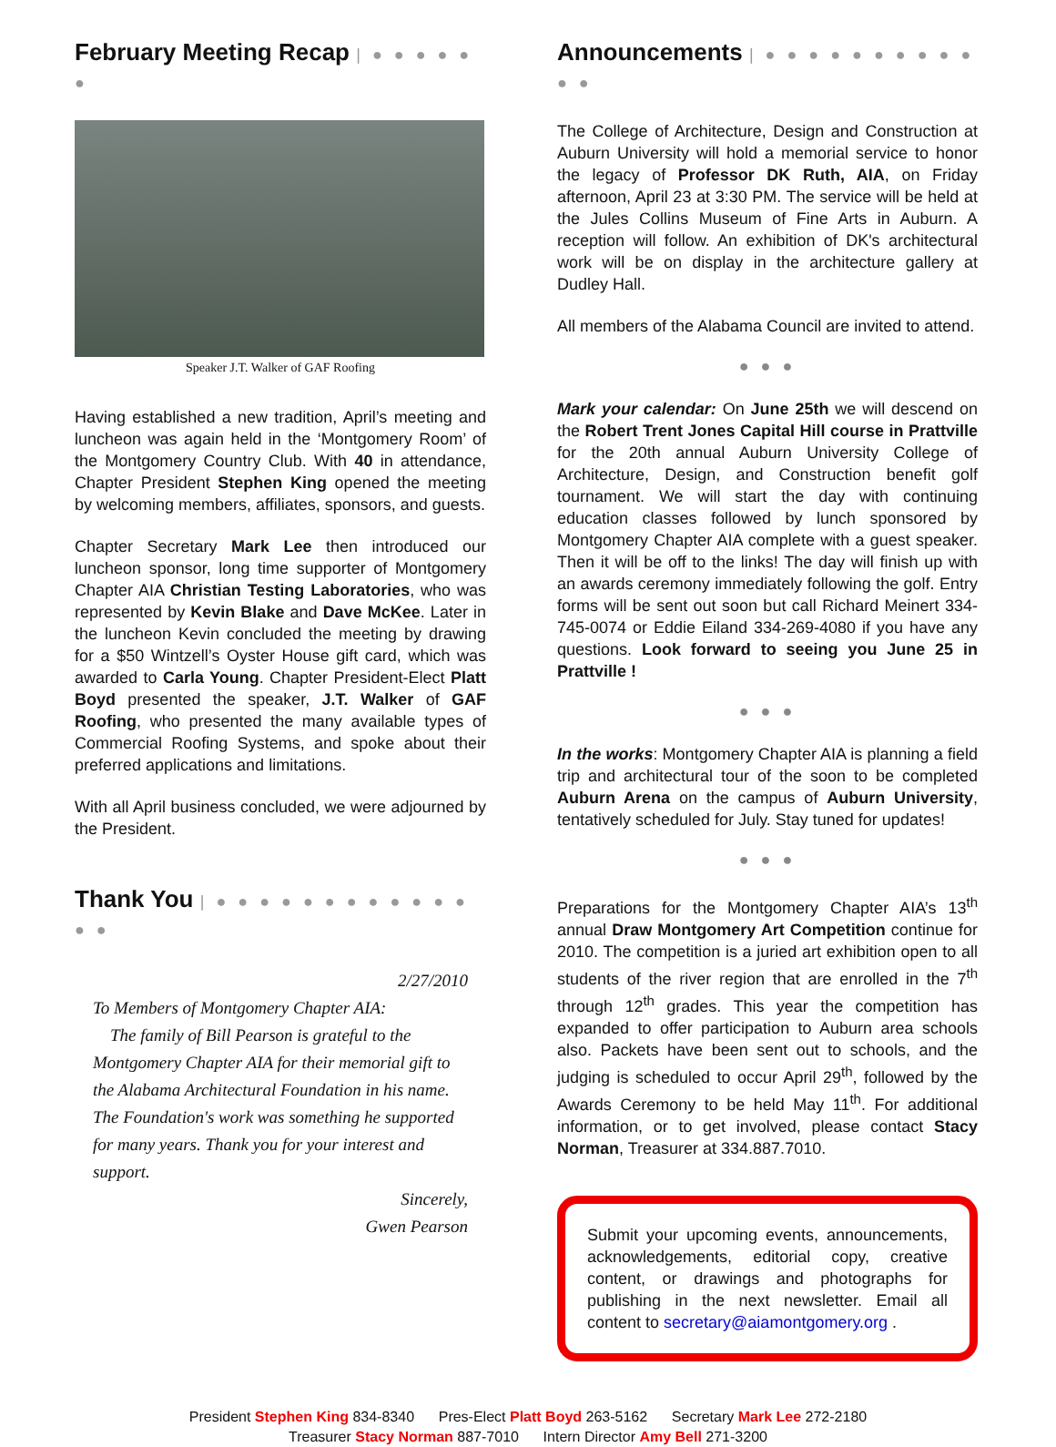February Meeting Recap | ● ● ● ● ● ●
Speaker J.T. Walker of GAF Roofing
Having established a new tradition, April’s meeting and luncheon was again held in the ‘Montgomery Room’ of the Montgomery Country Club. With 40 in attendance, Chapter President Stephen King opened the meeting by welcoming members, affiliates, sponsors, and guests.
Chapter Secretary Mark Lee then introduced our luncheon sponsor, long time supporter of Montgomery Chapter AIA Christian Testing Laboratories, who was represented by Kevin Blake and Dave McKee. Later in the luncheon Kevin concluded the meeting by drawing for a $50 Wintzell’s Oyster House gift card, which was awarded to Carla Young. Chapter President-Elect Platt Boyd presented the speaker, J.T. Walker of GAF Roofing, who presented the many available types of Commercial Roofing Systems, and spoke about their preferred applications and limitations.
With all April business concluded, we were adjourned by the President.
Thank You | ● ● ● ● ● ● ● ● ● ● ● ● ● ●
2/27/2010
To Members of Montgomery Chapter AIA:
The family of Bill Pearson is grateful to the Montgomery Chapter AIA for their memorial gift to the Alabama Architectural Foundation in his name. The Foundation's work was something he supported for many years. Thank you for your interest and support.
Sincerely,
Gwen Pearson
Announcements | ● ● ● ● ● ● ● ● ● ● ● ●
The College of Architecture, Design and Construction at Auburn University will hold a memorial service to honor the legacy of Professor DK Ruth, AIA, on Friday afternoon, April 23 at 3:30 PM. The service will be held at the Jules Collins Museum of Fine Arts in Auburn. A reception will follow. An exhibition of DK's architectural work will be on display in the architecture gallery at Dudley Hall.
All members of the Alabama Council are invited to attend.
● ● ●
Mark your calendar: On June 25th we will descend on the Robert Trent Jones Capital Hill course in Prattville for the 20th annual Auburn University College of Architecture, Design, and Construction benefit golf tournament. We will start the day with continuing education classes followed by lunch sponsored by Montgomery Chapter AIA complete with a guest speaker. Then it will be off to the links! The day will finish up with an awards ceremony immediately following the golf. Entry forms will be sent out soon but call Richard Meinert 334-745-0074 or Eddie Eiland 334-269-4080 if you have any questions. Look forward to seeing you June 25 in Prattville !
● ● ●
In the works: Montgomery Chapter AIA is planning a field trip and architectural tour of the soon to be completed Auburn Arena on the campus of Auburn University, tentatively scheduled for July. Stay tuned for updates!
● ● ●
Preparations for the Montgomery Chapter AIA’s 13<sup>th</sup> annual Draw Montgomery Art Competition continue for 2010. The competition is a juried art exhibition open to all students of the river region that are enrolled in the 7<sup>th</sup> through 12<sup>th</sup> grades. This year the competition has expanded to offer participation to Auburn area schools also. Packets have been sent out to schools, and the judging is scheduled to occur April 29<sup>th</sup>, followed by the Awards Ceremony to be held May 11<sup>th</sup>. For additional information, or to get involved, please contact Stacy Norman, Treasurer at 334.887.7010.
Submit your upcoming events, announcements, acknowledgements, editorial copy, creative content, or drawings and photographs for publishing in the next newsletter. Email all content to secretary@aiamontgomery.org .
President Stephen King 834-8340 Pres-Elect Platt Boyd 263-5162 Secretary Mark Lee 272-2180
Treasurer Stacy Norman 887-7010 Intern Director Amy Bell 271-3200